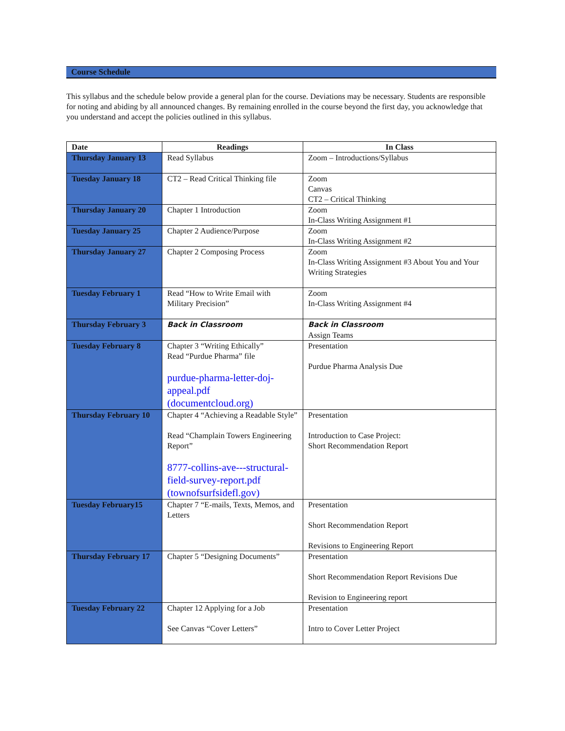Course Schedule
This syllabus and the schedule below provide a general plan for the course. Deviations may be necessary. Students are responsible for noting and abiding by all announced changes. By remaining enrolled in the course beyond the first day, you acknowledge that you understand and accept the policies outlined in this syllabus.
| Date | Readings | In Class |
| --- | --- | --- |
| Thursday January 13 | Read Syllabus | Zoom – Introductions/Syllabus |
| Tuesday January 18 | CT2 – Read Critical Thinking file | Zoom Canvas CT2 – Critical Thinking |
| Thursday January 20 | Chapter 1 Introduction | Zoom In-Class Writing Assignment #1 |
| Tuesday January 25 | Chapter 2 Audience/Purpose | Zoom In-Class Writing Assignment #2 |
| Thursday January 27 | Chapter 2 Composing Process | Zoom In-Class Writing Assignment #3 About You and Your Writing Strategies |
| Tuesday February 1 | Read “How to Write Email with Military Precision” | Zoom In-Class Writing Assignment #4 |
| Thursday February 3 | Back in Classroom | Back in Classroom Assign Teams |
| Tuesday February 8 | Chapter 3 “Writing Ethically” Read “Purdue Pharma” file purdue-pharma-letter-doj-appeal.pdf (documentcloud.org) | Presentation Purdue Pharma Analysis Due |
| Thursday February 10 | Chapter 4 “Achieving a Readable Style” Read “Champlain Towers Engineering Report” 8777-collins-ave---structural-field-survey-report.pdf (townofsurfsidefl.gov) | Presentation Introduction to Case Project: Short Recommendation Report |
| Tuesday February15 | Chapter 7 “E-mails, Texts, Memos, and Letters | Presentation Short Recommendation Report Revisions to Engineering Report |
| Thursday February 17 | Chapter 5 “Designing Documents” | Presentation Short Recommendation Report Revisions Due Revision to Engineering report |
| Tuesday February 22 | Chapter 12 Applying for a Job See Canvas “Cover Letters” | Presentation Intro to Cover Letter Project |